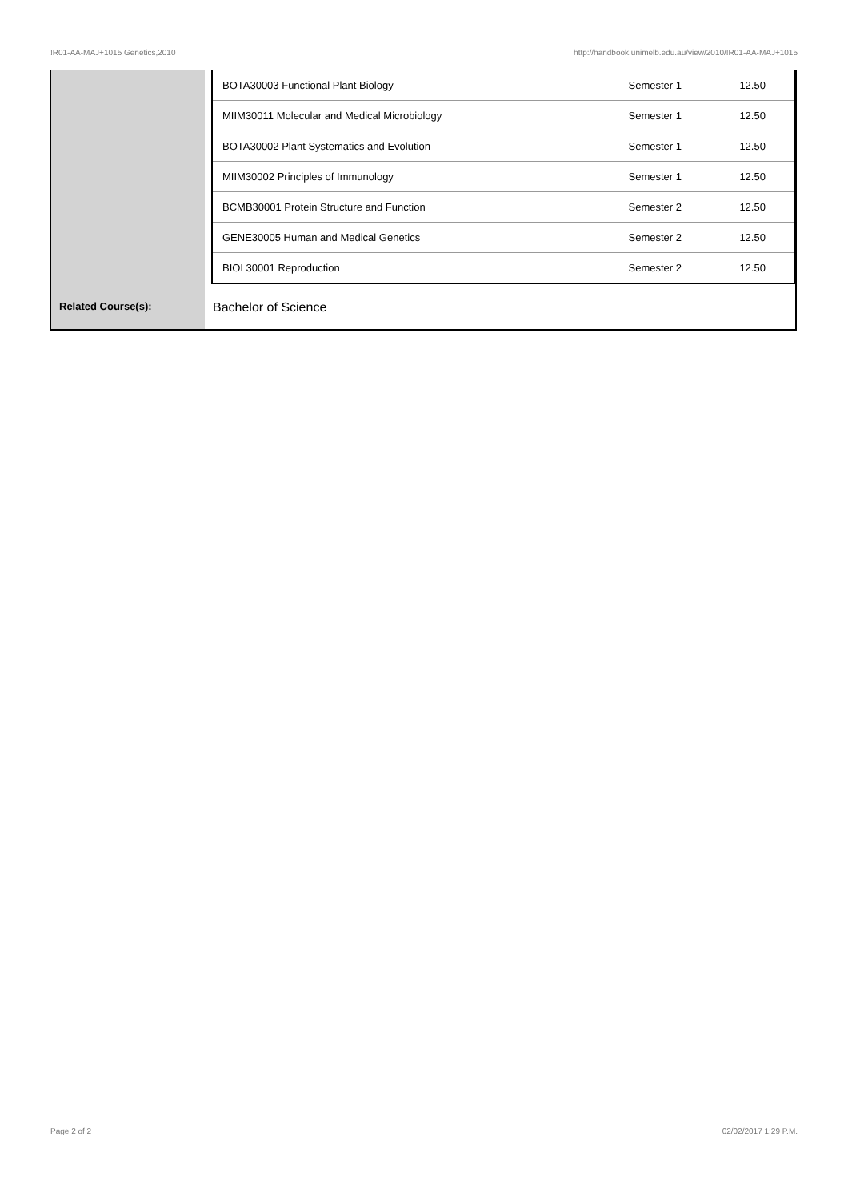!R01-AA-MAJ+1015 Genetics,2010 http://handbook.unimelb.edu.au/view/2010/!R01-AA-MAJ+1015
| | / BOTA30003 Functional Plant Biology / Semester 1 / 12.50 / / MIIM30011 Molecular and Medical Microbiology / Semester 1 / 12.50 / / BOTA30002 Plant Systematics and Evolution / Semester 1 / 12.50 / / MIIM30002 Principles of Immunology / Semester 1 / 12.50 / / BCMB30001 Protein Structure and Function / Semester 2 / 12.50 / / GENE30005 Human and Medical Genetics / Semester 2 / 12.50 / / BIOL30001 Reproduction / Semester 2 / 12.50 / |
| Related Course(s): | Bachelor of Science |
Page 2 of 2 02/02/2017 1:29 P.M.